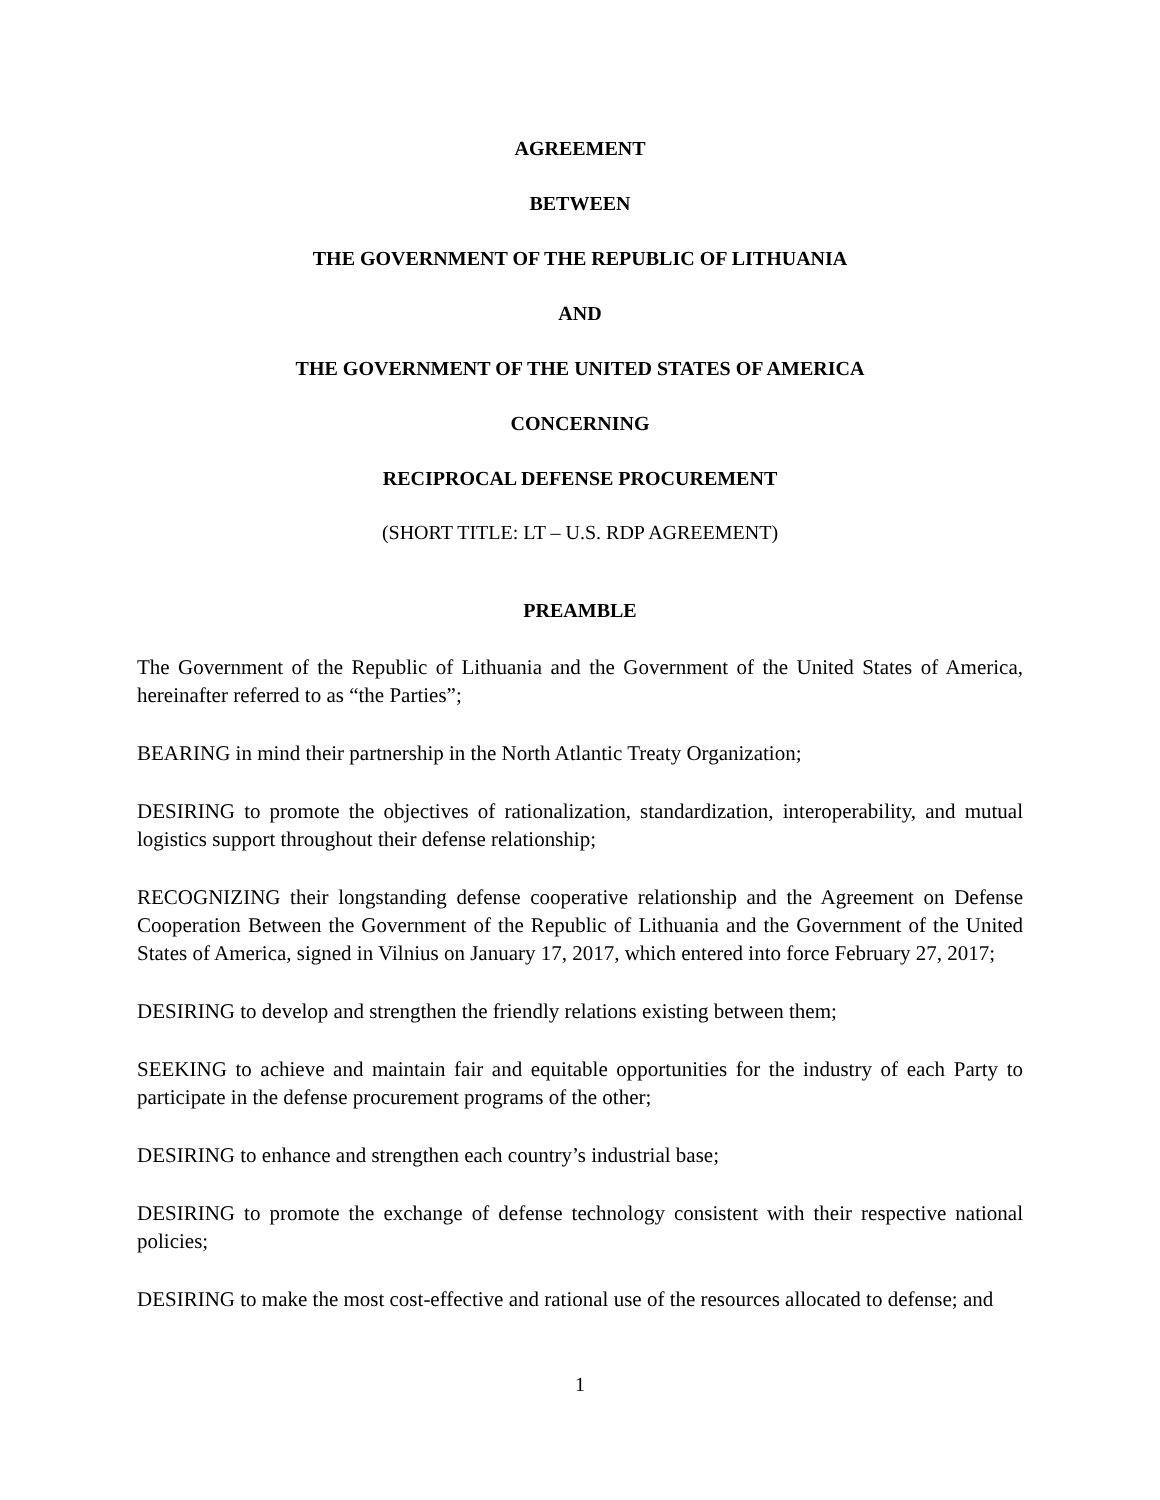AGREEMENT
BETWEEN
THE GOVERNMENT OF THE REPUBLIC OF LITHUANIA
AND
THE GOVERNMENT OF THE UNITED STATES OF AMERICA
CONCERNING
RECIPROCAL DEFENSE PROCUREMENT
(SHORT TITLE: LT – U.S. RDP AGREEMENT)
PREAMBLE
The Government of the Republic of Lithuania and the Government of the United States of America, hereinafter referred to as “the Parties”;
BEARING in mind their partnership in the North Atlantic Treaty Organization;
DESIRING to promote the objectives of rationalization, standardization, interoperability, and mutual logistics support throughout their defense relationship;
RECOGNIZING their longstanding defense cooperative relationship and the Agreement on Defense Cooperation Between the Government of the Republic of Lithuania and the Government of the United States of America, signed in Vilnius on January 17, 2017, which entered into force February 27, 2017;
DESIRING to develop and strengthen the friendly relations existing between them;
SEEKING to achieve and maintain fair and equitable opportunities for the industry of each Party to participate in the defense procurement programs of the other;
DESIRING to enhance and strengthen each country’s industrial base;
DESIRING to promote the exchange of defense technology consistent with their respective national policies;
DESIRING to make the most cost-effective and rational use of the resources allocated to defense; and
1